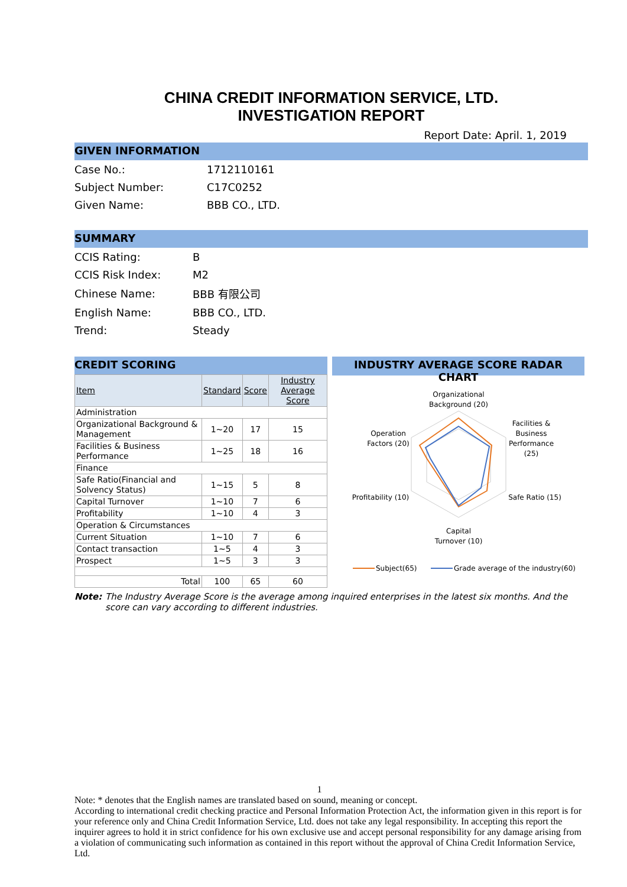CHINA CREDIT INFORMATION SERVICE, LTD.
INVESTIGATION REPORT
Report Date: April. 1, 2019
GIVEN INFORMATION
| Case No.: | 1712110161 |
| Subject Number: | C17C0252 |
| Given Name: | BBB CO., LTD. |
SUMMARY
| CCIS Rating: | B |
| CCIS Risk Index: | M2 |
| Chinese Name: | BBB 有限公司 |
| English Name: | BBB CO., LTD. |
| Trend: | Steady |
CREDIT SCORING
| Item | Standard | Score | Industry Average Score |
| --- | --- | --- | --- |
| Administration | | | |
| Organizational Background & Management | 1~20 | 17 | 15 |
| Facilities & Business Performance | 1~25 | 18 | 16 |
| Finance | | | |
| Safe Ratio(Financial and Solvency Status) | 1~15 | 5 | 8 |
| Capital Turnover | 1~10 | 7 | 6 |
| Profitability | 1~10 | 4 | 3 |
| Operation & Circumstances | | | |
| Current Situation | 1~10 | 7 | 6 |
| Contact transaction | 1~5 | 4 | 3 |
| Prospect | 1~5 | 3 | 3 |
| Total | 100 | 65 | 60 |
INDUSTRY AVERAGE SCORE RADAR CHART
Organizational
Background (20)
Operation
Factors (20)
Facilities &
Business
Performance
(25)
Profitability (10)
Safe Ratio (15)
Capital
Turnover (10)
Subject(65)
Grade average of the industry(60)
Note: The Industry Average Score is the average among inquired enterprises in the latest six months. And the score can vary according to different industries.
1
Note: * denotes that the English names are translated based on sound, meaning or concept.
According to international credit checking practice and Personal Information Protection Act, the information given in this report is for your reference only and China Credit Information Service, Ltd. does not take any legal responsibility. In accepting this report the inquirer agrees to hold it in strict confidence for his own exclusive use and accept personal responsibility for any damage arising from a violation of communicating such information as contained in this report without the approval of China Credit Information Service, Ltd.